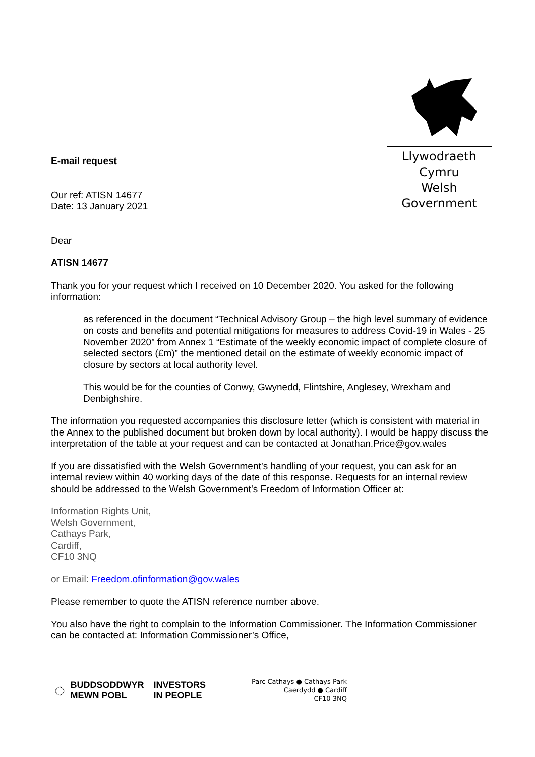Llywodraeth Cymru
Welsh Government
E-mail request
Our ref: ATISN 14677
Date: 13 January 2021
Dear
ATISN 14677
Thank you for your request which I received on 10 December 2020. You asked for the following information:
as referenced in the document “Technical Advisory Group – the high level summary of evidence on costs and benefits and potential mitigations for measures to address Covid-19 in Wales - 25 November 2020” from Annex 1 “Estimate of the weekly economic impact of complete closure of selected sectors (£m)” the mentioned detail on the estimate of weekly economic impact of closure by sectors at local authority level.
This would be for the counties of Conwy, Gwynedd, Flintshire, Anglesey, Wrexham and Denbighshire.
The information you requested accompanies this disclosure letter (which is consistent with material in the Annex to the published document but broken down by local authority). I would be happy discuss the interpretation of the table at your request and can be contacted at Jonathan.Price@gov.wales
If you are dissatisfied with the Welsh Government’s handling of your request, you can ask for an internal review within 40 working days of the date of this response. Requests for an internal review should be addressed to the Welsh Government’s Freedom of Information Officer at:
Information Rights Unit,
Welsh Government,
Cathays Park,
Cardiff,
CF10 3NQ
or Email: Freedom.ofinformation@gov.wales
Please remember to quote the ATISN reference number above.
You also have the right to complain to the Information Commissioner. The Information Commissioner can be contacted at: Information Commissioner’s Office,
◌ BUDDSODDWYR
MEWN POBL INVESTORS
IN PEOPLE
Parc Cathays ● Cathays Park
Caerdydd ● Cardiff
CF10 3NQ